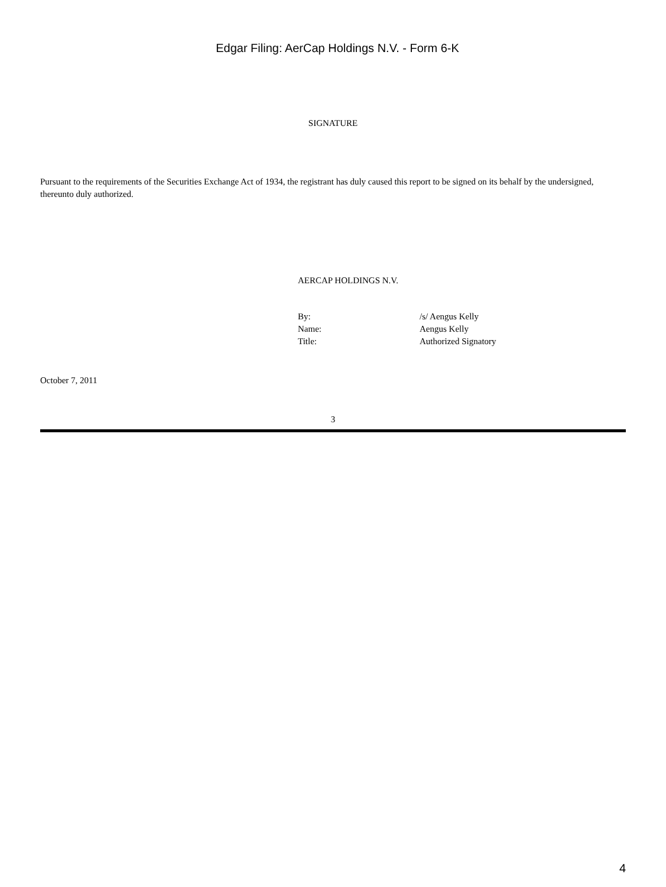Edgar Filing: AerCap Holdings N.V. - Form 6-K
SIGNATURE
Pursuant to the requirements of the Securities Exchange Act of 1934, the registrant has duly caused this report to be signed on its behalf by the undersigned, thereunto duly authorized.
AERCAP HOLDINGS N.V.
| By: | /s/ Aengus Kelly |
| Name: | Aengus Kelly |
| Title: | Authorized Signatory |
October 7, 2011
3
4